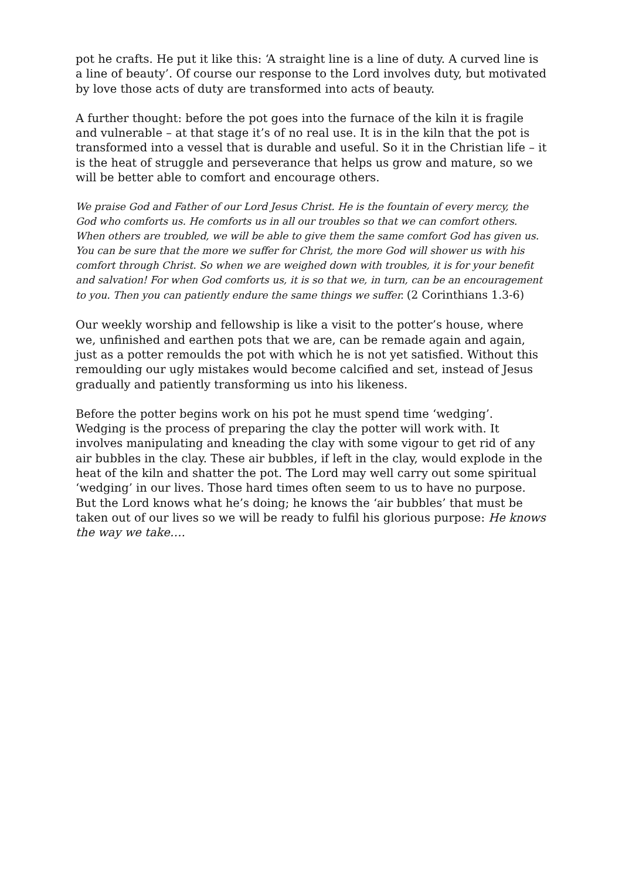pot he crafts. He put it like this: ‘A straight line is a line of duty. A curved line is a line of beauty’. Of course our response to the Lord involves duty, but motivated by love those acts of duty are transformed into acts of beauty.
A further thought: before the pot goes into the furnace of the kiln it is fragile and vulnerable – at that stage it’s of no real use. It is in the kiln that the pot is transformed into a vessel that is durable and useful. So it in the Christian life – it is the heat of struggle and perseverance that helps us grow and mature, so we will be better able to comfort and encourage others.
We praise God and Father of our Lord Jesus Christ. He is the fountain of every mercy, the God who comforts us. He comforts us in all our troubles so that we can comfort others. When others are troubled, we will be able to give them the same comfort God has given us. You can be sure that the more we suffer for Christ, the more God will shower us with his comfort through Christ. So when we are weighed down with troubles, it is for your benefit and salvation! For when God comforts us, it is so that we, in turn, can be an encouragement to you. Then you can patiently endure the same things we suffer. (2 Corinthians 1.3-6)
Our weekly worship and fellowship is like a visit to the potter’s house, where we, unfinished and earthen pots that we are, can be remade again and again, just as a potter remoulds the pot with which he is not yet satisfied. Without this remoulding our ugly mistakes would become calcified and set, instead of Jesus gradually and patiently transforming us into his likeness.
Before the potter begins work on his pot he must spend time ‘wedging’. Wedging is the process of preparing the clay the potter will work with. It involves manipulating and kneading the clay with some vigour to get rid of any air bubbles in the clay. These air bubbles, if left in the clay, would explode in the heat of the kiln and shatter the pot. The Lord may well carry out some spiritual ‘wedging’ in our lives. Those hard times often seem to us to have no purpose. But the Lord knows what he’s doing; he knows the ‘air bubbles’ that must be taken out of our lives so we will be ready to fulfil his glorious purpose: He knows the way we take….